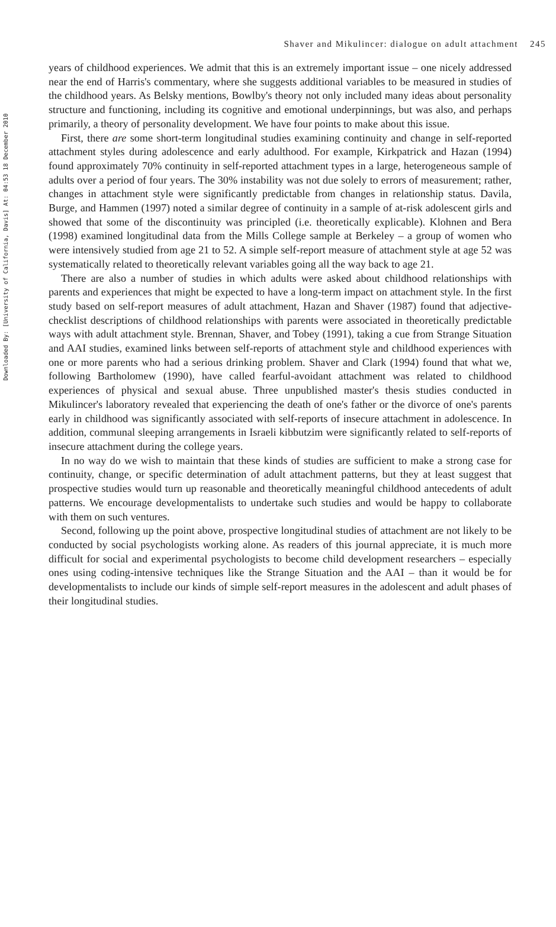Shaver and Mikulincer: dialogue on adult attachment 245
Downloaded By: [University of California, Davis] At: 04:53 18 December 2010
years of childhood experiences. We admit that this is an extremely important issue – one nicely addressed near the end of Harris's commentary, where she suggests additional variables to be measured in studies of the childhood years. As Belsky mentions, Bowlby's theory not only included many ideas about personality structure and functioning, including its cognitive and emotional underpinnings, but was also, and perhaps primarily, a theory of personality development. We have four points to make about this issue.
First, there are some short-term longitudinal studies examining continuity and change in self-reported attachment styles during adolescence and early adulthood. For example, Kirkpatrick and Hazan (1994) found approximately 70% continuity in self-reported attachment types in a large, heterogeneous sample of adults over a period of four years. The 30% instability was not due solely to errors of measurement; rather, changes in attachment style were significantly predictable from changes in relationship status. Davila, Burge, and Hammen (1997) noted a similar degree of continuity in a sample of at-risk adolescent girls and showed that some of the discontinuity was principled (i.e. theoretically explicable). Klohnen and Bera (1998) examined longitudinal data from the Mills College sample at Berkeley – a group of women who were intensively studied from age 21 to 52. A simple self-report measure of attachment style at age 52 was systematically related to theoretically relevant variables going all the way back to age 21.
There are also a number of studies in which adults were asked about childhood relationships with parents and experiences that might be expected to have a long-term impact on attachment style. In the first study based on self-report measures of adult attachment, Hazan and Shaver (1987) found that adjective-checklist descriptions of childhood relationships with parents were associated in theoretically predictable ways with adult attachment style. Brennan, Shaver, and Tobey (1991), taking a cue from Strange Situation and AAI studies, examined links between self-reports of attachment style and childhood experiences with one or more parents who had a serious drinking problem. Shaver and Clark (1994) found that what we, following Bartholomew (1990), have called fearful-avoidant attachment was related to childhood experiences of physical and sexual abuse. Three unpublished master's thesis studies conducted in Mikulincer's laboratory revealed that experiencing the death of one's father or the divorce of one's parents early in childhood was significantly associated with self-reports of insecure attachment in adolescence. In addition, communal sleeping arrangements in Israeli kibbutzim were significantly related to self-reports of insecure attachment during the college years.
In no way do we wish to maintain that these kinds of studies are sufficient to make a strong case for continuity, change, or specific determination of adult attachment patterns, but they at least suggest that prospective studies would turn up reasonable and theoretically meaningful childhood antecedents of adult patterns. We encourage developmentalists to undertake such studies and would be happy to collaborate with them on such ventures.
Second, following up the point above, prospective longitudinal studies of attachment are not likely to be conducted by social psychologists working alone. As readers of this journal appreciate, it is much more difficult for social and experimental psychologists to become child development researchers – especially ones using coding-intensive techniques like the Strange Situation and the AAI – than it would be for developmentalists to include our kinds of simple self-report measures in the adolescent and adult phases of their longitudinal studies.